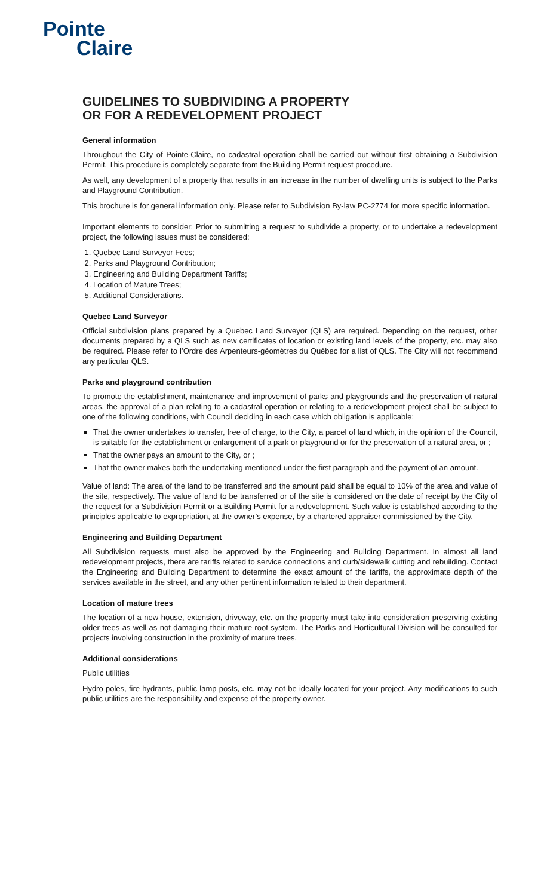Pointe
Claire
GUIDELINES TO SUBDIVIDING A PROPERTY
OR FOR A REDEVELOPMENT PROJECT
General information
Throughout the City of Pointe-Claire, no cadastral operation shall be carried out without first obtaining a Subdivision Permit. This procedure is completely separate from the Building Permit request procedure.
As well, any development of a property that results in an increase in the number of dwelling units is subject to the Parks and Playground Contribution.
This brochure is for general information only. Please refer to Subdivision By-law PC-2774 for more specific information.
Important elements to consider: Prior to submitting a request to subdivide a property, or to undertake a redevelopment project, the following issues must be considered:
1. Quebec Land Surveyor Fees;
2. Parks and Playground Contribution;
3. Engineering and Building Department Tariffs;
4. Location of Mature Trees;
5. Additional Considerations.
Quebec Land Surveyor
Official subdivision plans prepared by a Quebec Land Surveyor (QLS) are required. Depending on the request, other documents prepared by a QLS such as new certificates of location or existing land levels of the property, etc. may also be required. Please refer to l’Ordre des Arpenteurs-géomètres du Québec for a list of QLS. The City will not recommend any particular QLS.
Parks and playground contribution
To promote the establishment, maintenance and improvement of parks and playgrounds and the preservation of natural areas, the approval of a plan relating to a cadastral operation or relating to a redevelopment project shall be subject to one of the following conditions, with Council deciding in each case which obligation is applicable:
That the owner undertakes to transfer, free of charge, to the City, a parcel of land which, in the opinion of the Council, is suitable for the establishment or enlargement of a park or playground or for the preservation of a natural area, or ;
That the owner pays an amount to the City, or ;
That the owner makes both the undertaking mentioned under the first paragraph and the payment of an amount.
Value of land: The area of the land to be transferred and the amount paid shall be equal to 10% of the area and value of the site, respectively. The value of land to be transferred or of the site is considered on the date of receipt by the City of the request for a Subdivision Permit or a Building Permit for a redevelopment. Such value is established according to the principles applicable to expropriation, at the owner’s expense, by a chartered appraiser commissioned by the City.
Engineering and Building Department
All Subdivision requests must also be approved by the Engineering and Building Department. In almost all land redevelopment projects, there are tariffs related to service connections and curb/sidewalk cutting and rebuilding. Contact the Engineering and Building Department to determine the exact amount of the tariffs, the approximate depth of the services available in the street, and any other pertinent information related to their department.
Location of mature trees
The location of a new house, extension, driveway, etc. on the property must take into consideration preserving existing older trees as well as not damaging their mature root system. The Parks and Horticultural Division will be consulted for projects involving construction in the proximity of mature trees.
Additional considerations
Public utilities
Hydro poles, fire hydrants, public lamp posts, etc. may not be ideally located for your project. Any modifications to such public utilities are the responsibility and expense of the property owner.